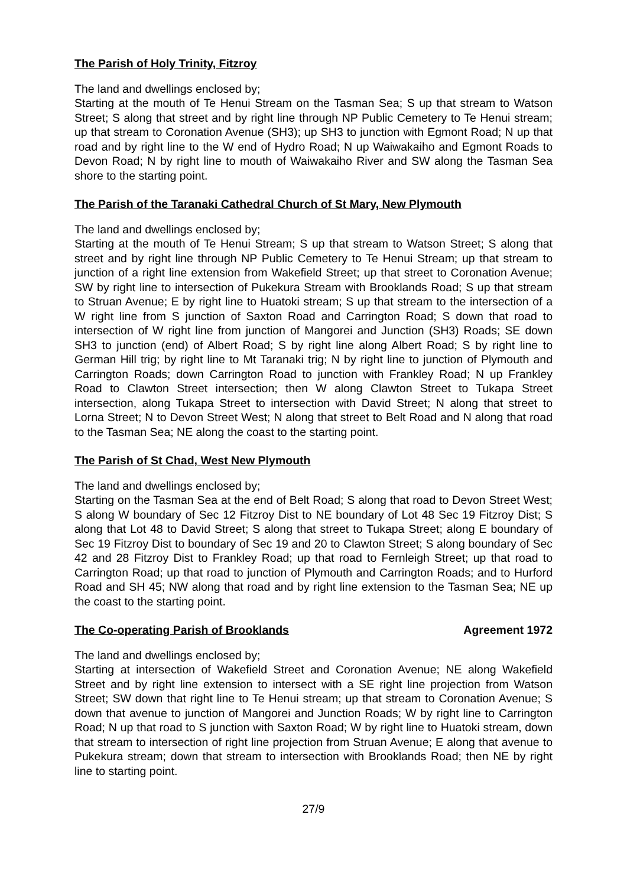The Parish of Holy Trinity, Fitzroy
The land and dwellings enclosed by;
Starting at the mouth of Te Henui Stream on the Tasman Sea; S up that stream to Watson Street; S along that street and by right line through NP Public Cemetery to Te Henui stream; up that stream to Coronation Avenue (SH3); up SH3 to junction with Egmont Road; N up that road and by right line to the W end of Hydro Road; N up Waiwakaiho and Egmont Roads to Devon Road; N by right line to mouth of Waiwakaiho River and SW along the Tasman Sea shore to the starting point.
The Parish of the Taranaki Cathedral Church of St Mary, New Plymouth
The land and dwellings enclosed by;
Starting at the mouth of Te Henui Stream; S up that stream to Watson Street; S along that street and by right line through NP Public Cemetery to Te Henui Stream; up that stream to junction of a right line extension from Wakefield Street; up that street to Coronation Avenue; SW by right line to intersection of Pukekura Stream with Brooklands Road; S up that stream to Struan Avenue; E by right line to Huatoki stream; S up that stream to the intersection of a W right line from S junction of Saxton Road and Carrington Road; S down that road to intersection of W right line from junction of Mangorei and Junction (SH3) Roads; SE down SH3 to junction (end) of Albert Road; S by right line along Albert Road; S by right line to German Hill trig; by right line to Mt Taranaki trig; N by right line to junction of Plymouth and Carrington Roads; down Carrington Road to junction with Frankley Road; N up Frankley Road to Clawton Street intersection; then W along Clawton Street to Tukapa Street intersection, along Tukapa Street to intersection with David Street; N along that street to Lorna Street; N to Devon Street West; N along that street to Belt Road and N along that road to the Tasman Sea; NE along the coast to the starting point.
The Parish of St Chad, West New Plymouth
The land and dwellings enclosed by;
Starting on the Tasman Sea at the end of Belt Road; S along that road to Devon Street West; S along W boundary of Sec 12 Fitzroy Dist to NE boundary of Lot 48 Sec 19 Fitzroy Dist; S along that Lot 48 to David Street; S along that street to Tukapa Street; along E boundary of Sec 19 Fitzroy Dist to boundary of Sec 19 and 20 to Clawton Street; S along boundary of Sec 42 and 28 Fitzroy Dist to Frankley Road; up that road to Fernleigh Street; up that road to Carrington Road; up that road to junction of Plymouth and Carrington Roads; and to Hurford Road and SH 45; NW along that road and by right line extension to the Tasman Sea; NE up the coast to the starting point.
The Co-operating Parish of Brooklands
Agreement 1972
The land and dwellings enclosed by;
Starting at intersection of Wakefield Street and Coronation Avenue; NE along Wakefield Street and by right line extension to intersect with a SE right line projection from Watson Street; SW down that right line to Te Henui stream; up that stream to Coronation Avenue; S down that avenue to junction of Mangorei and Junction Roads; W by right line to Carrington Road; N up that road to S junction with Saxton Road; W by right line to Huatoki stream, down that stream to intersection of right line projection from Struan Avenue; E along that avenue to Pukekura stream; down that stream to intersection with Brooklands Road; then NE by right line to starting point.
27/9